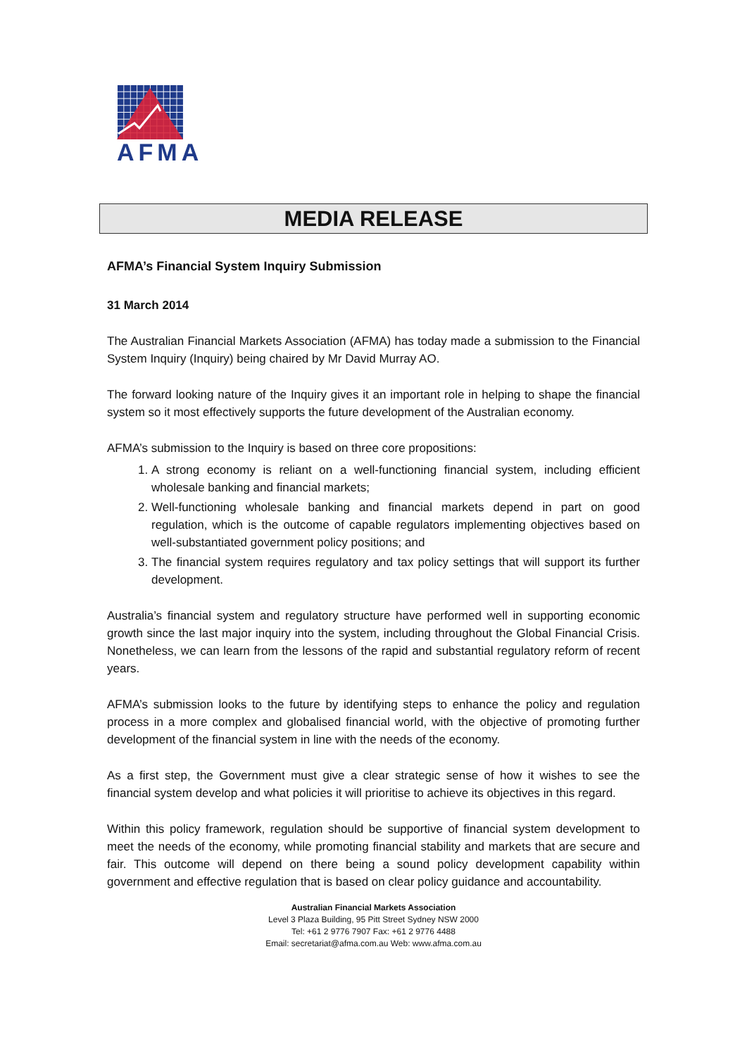AFMA
MEDIA RELEASE
AFMA’s Financial System Inquiry Submission
31 March 2014
The Australian Financial Markets Association (AFMA) has today made a submission to the Financial System Inquiry (Inquiry) being chaired by Mr David Murray AO.
The forward looking nature of the Inquiry gives it an important role in helping to shape the financial system so it most effectively supports the future development of the Australian economy.
AFMA’s submission to the Inquiry is based on three core propositions:
1. A strong economy is reliant on a well-functioning financial system, including efficient wholesale banking and financial markets;
2. Well-functioning wholesale banking and financial markets depend in part on good regulation, which is the outcome of capable regulators implementing objectives based on well-substantiated government policy positions; and
3. The financial system requires regulatory and tax policy settings that will support its further development.
Australia’s financial system and regulatory structure have performed well in supporting economic growth since the last major inquiry into the system, including throughout the Global Financial Crisis. Nonetheless, we can learn from the lessons of the rapid and substantial regulatory reform of recent years.
AFMA’s submission looks to the future by identifying steps to enhance the policy and regulation process in a more complex and globalised financial world, with the objective of promoting further development of the financial system in line with the needs of the economy.
As a first step, the Government must give a clear strategic sense of how it wishes to see the financial system develop and what policies it will prioritise to achieve its objectives in this regard.
Within this policy framework, regulation should be supportive of financial system development to meet the needs of the economy, while promoting financial stability and markets that are secure and fair. This outcome will depend on there being a sound policy development capability within government and effective regulation that is based on clear policy guidance and accountability.
Australian Financial Markets Association
Level 3 Plaza Building, 95 Pitt Street Sydney NSW 2000
Tel: +61 2 9776 7907 Fax: +61 2 9776 4488
Email: secretariat@afma.com.au Web: www.afma.com.au